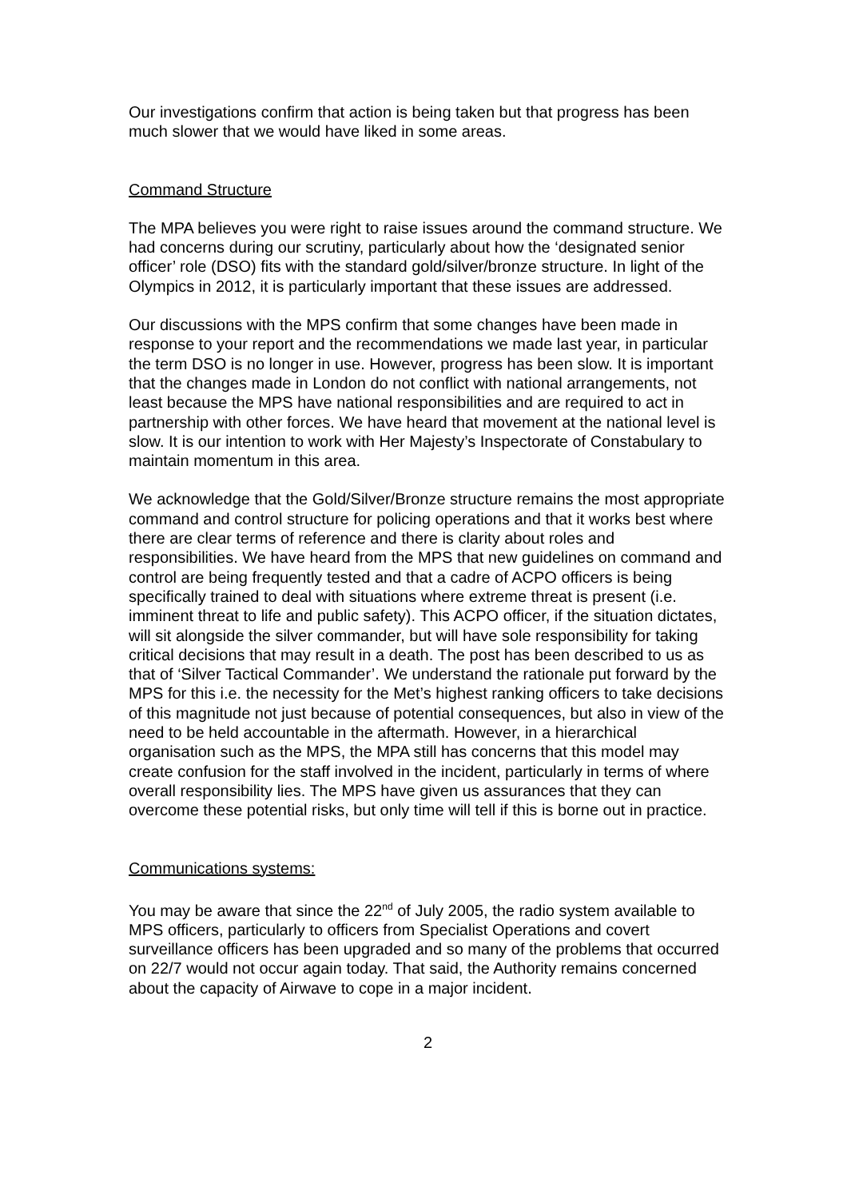Our investigations confirm that action is being taken but that progress has been much slower that we would have liked in some areas.
Command Structure
The MPA believes you were right to raise issues around the command structure. We had concerns during our scrutiny, particularly about how the ‘designated senior officer’ role (DSO) fits with the standard gold/silver/bronze structure. In light of the Olympics in 2012, it is particularly important that these issues are addressed.
Our discussions with the MPS confirm that some changes have been made in response to your report and the recommendations we made last year, in particular the term DSO is no longer in use. However, progress has been slow. It is important that the changes made in London do not conflict with national arrangements, not least because the MPS have national responsibilities and are required to act in partnership with other forces. We have heard that movement at the national level is slow. It is our intention to work with Her Majesty’s Inspectorate of Constabulary to maintain momentum in this area.
We acknowledge that the Gold/Silver/Bronze structure remains the most appropriate command and control structure for policing operations and that it works best where there are clear terms of reference and there is clarity about roles and responsibilities. We have heard from the MPS that new guidelines on command and control are being frequently tested and that a cadre of ACPO officers is being specifically trained to deal with situations where extreme threat is present (i.e. imminent threat to life and public safety). This ACPO officer, if the situation dictates, will sit alongside the silver commander, but will have sole responsibility for taking critical decisions that may result in a death. The post has been described to us as that of ‘Silver Tactical Commander’. We understand the rationale put forward by the MPS for this i.e. the necessity for the Met’s highest ranking officers to take decisions of this magnitude not just because of potential consequences, but also in view of the need to be held accountable in the aftermath. However, in a hierarchical organisation such as the MPS, the MPA still has concerns that this model may create confusion for the staff involved in the incident, particularly in terms of where overall responsibility lies. The MPS have given us assurances that they can overcome these potential risks, but only time will tell if this is borne out in practice.
Communications systems:
You may be aware that since the 22<sup>nd</sup> of July 2005, the radio system available to MPS officers, particularly to officers from Specialist Operations and covert surveillance officers has been upgraded and so many of the problems that occurred on 22/7 would not occur again today. That said, the Authority remains concerned about the capacity of Airwave to cope in a major incident.
2